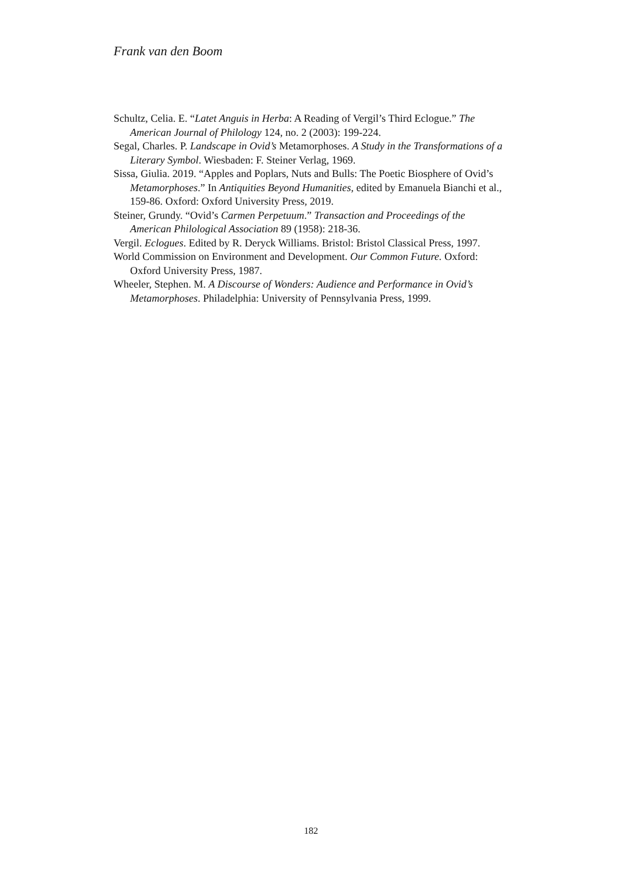Frank van den Boom
Schultz, Celia. E. “Latet Anguis in Herba: A Reading of Vergil’s Third Eclogue.” The American Journal of Philology 124, no. 2 (2003): 199-224.
Segal, Charles. P. Landscape in Ovid’s Metamorphoses. A Study in the Transformations of a Literary Symbol. Wiesbaden: F. Steiner Verlag, 1969.
Sissa, Giulia. 2019. “Apples and Poplars, Nuts and Bulls: The Poetic Biosphere of Ovid’s Metamorphoses.” In Antiquities Beyond Humanities, edited by Emanuela Bianchi et al., 159-86. Oxford: Oxford University Press, 2019.
Steiner, Grundy. “Ovid’s Carmen Perpetuum.” Transaction and Proceedings of the American Philological Association 89 (1958): 218-36.
Vergil. Eclogues. Edited by R. Deryck Williams. Bristol: Bristol Classical Press, 1997.
World Commission on Environment and Development. Our Common Future. Oxford: Oxford University Press, 1987.
Wheeler, Stephen. M. A Discourse of Wonders: Audience and Performance in Ovid’s Metamorphoses. Philadelphia: University of Pennsylvania Press, 1999.
182